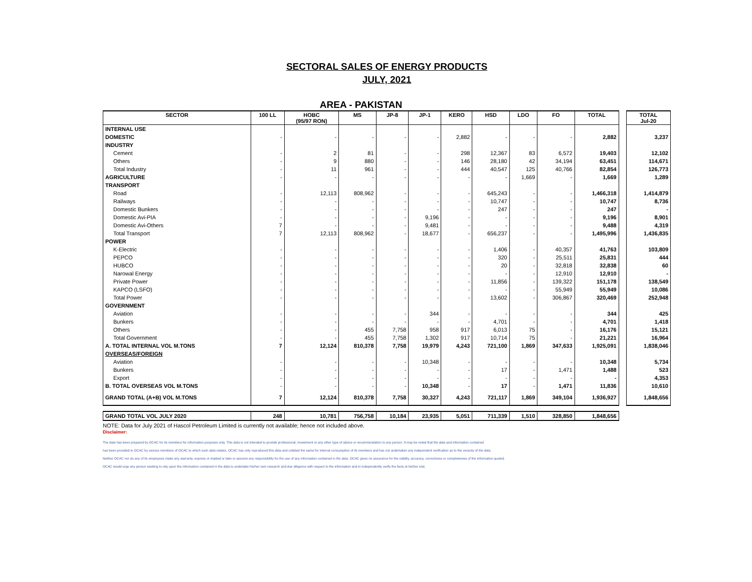SECTORAL SALES OF ENERGY PRODUCTS
JULY, 2021
AREA - PAKISTAN
| SECTOR | 100 LL | HOBC (95/97 RON) | MS | JP-8 | JP-1 | KERO | HSD | LDO | FO | TOTAL | | TOTAL Jul-20 |
| --- | --- | --- | --- | --- | --- | --- | --- | --- | --- | --- | --- | --- |
| INTERNAL USE | | | | | | | | | | | | |
| DOMESTIC | - | - | - | - | - | 2,882 | - | - | - | 2,882 | | 3,237 |
| INDUSTRY | | | | | | | | | | | | |
| Cement | - | 2 | 81 | - | - | 298 | 12,367 | 83 | 6,572 | 19,403 | | 12,102 |
| Others | - | 9 | 880 | - | - | 146 | 28,180 | 42 | 34,194 | 63,451 | | 114,671 |
| Total Industry | - | 11 | 961 | - | - | 444 | 40,547 | 125 | 40,766 | 82,854 | | 126,773 |
| AGRICULTURE | - | - | - | - | - | - | - | 1,669 | - | 1,669 | | 1,289 |
| TRANSPORT | | | | | | | | | | | | |
| Road | - | 12,113 | 808,962 | - | - | - | 645,243 | - | - | 1,466,318 | | 1,414,879 |
| Railways | - | - | - | - | - | - | 10,747 | - | - | 10,747 | | 8,736 |
| Domestic Bunkers | - | - | - | - | - | - | 247 | - | - | 247 | | - |
| Domestic Avi-PIA | - | - | - | - | 9,196 | - | - | - | - | 9,196 | | 8,901 |
| Domestic Avi-Others | 7 | - | - | - | 9,481 | - | - | - | - | 9,488 | | 4,319 |
| Total Transport | 7 | 12,113 | 808,962 | - | 18,677 | - | 656,237 | - | - | 1,495,996 | | 1,436,835 |
| POWER | | | | | | | | | | | | |
| K-Electric | - | - | - | - | - | - | 1,406 | - | 40,357 | 41,763 | | 103,809 |
| PEPCO | - | - | - | - | - | - | 320 | - | 25,511 | 25,831 | | 444 |
| HUBCO | - | - | - | - | - | - | 20 | - | 32,818 | 32,838 | | 60 |
| Narowal Energy | - | - | - | - | - | - | - | - | 12,910 | 12,910 | | - |
| Private Power | - | - | - | - | - | - | 11,856 | - | 139,322 | 151,178 | | 138,549 |
| KAPCO (LSFO) | - | - | - | - | - | - | - | - | 55,949 | 55,949 | | 10,086 |
| Total Power | - | - | - | - | - | - | 13,602 | - | 306,867 | 320,469 | | 252,948 |
| GOVERNMENT | | | | | | | | | | | | |
| Aviation | - | - | - | - | 344 | - | - | - | - | 344 | | 425 |
| Bunkers | - | - | - | - | - | - | 4,701 | - | - | 4,701 | | 1,418 |
| Others | - | - | 455 | 7,758 | 958 | 917 | 6,013 | 75 | - | 16,176 | | 15,121 |
| Total Government | - | - | 455 | 7,758 | 1,302 | 917 | 10,714 | 75 | - | 21,221 | | 16,964 |
| A. TOTAL INTERNAL VOL M.TONS | 7 | 12,124 | 810,378 | 7,758 | 19,979 | 4,243 | 721,100 | 1,869 | 347,633 | 1,925,091 | | 1,838,046 |
| OVERSEAS/FOREIGN | | | | | | | | | | | | |
| Aviation | - | - | - | - | 10,348 | - | - | - | - | 10,348 | | 5,734 |
| Bunkers | - | - | - | - | - | - | 17 | - | 1,471 | 1,488 | | 523 |
| Export | - | - | - | - | - | - | - | - | - | - | | 4,353 |
| B. TOTAL OVERSEAS VOL M.TONS | - | - | - | - | 10,348 | - | 17 | - | 1,471 | 11,836 | | 10,610 |
| GRAND TOTAL (A+B) VOL M.TONS | 7 | 12,124 | 810,378 | 7,758 | 30,327 | 4,243 | 721,117 | 1,869 | 349,104 | 1,936,927 | | 1,848,656 |
| GRAND TOTAL VOL JULY 2020 | 248 | 10,781 | 756,758 | 10,184 | 23,935 | 5,051 | 711,339 | 1,510 | 328,850 | 1,848,656 | | |
NOTE: Data for July 2021 of Hascol Petroleum Limited is currently not available; hence not included above.
Disclaimer:
The data has been prepared by OCAC for its members for information purposes only. This data is not intended to provide professional, investment or any other type of advice or recommendation to any person. It may be noted that the data and information contained
has been provided to OCAC by various members of OCAC to which such data relates. OCAC has only reproduced this data and collated the same for internal consumption of its members and has not undertaken any independent verification as to the veracity of the data.
Neither OCAC nor do any of its employees make any warranty, express or implied or take or assume any responsibility for the use of any information contained in the data. OCAC gives no assurance for the validity, accuracy, correctness or completeness of the information quoted.
OCAC would urge any person seeking to rely upon the information contained in the data to undertake his/her own research and due diligence with respect to the information and to independently verify the facts at his/her end.